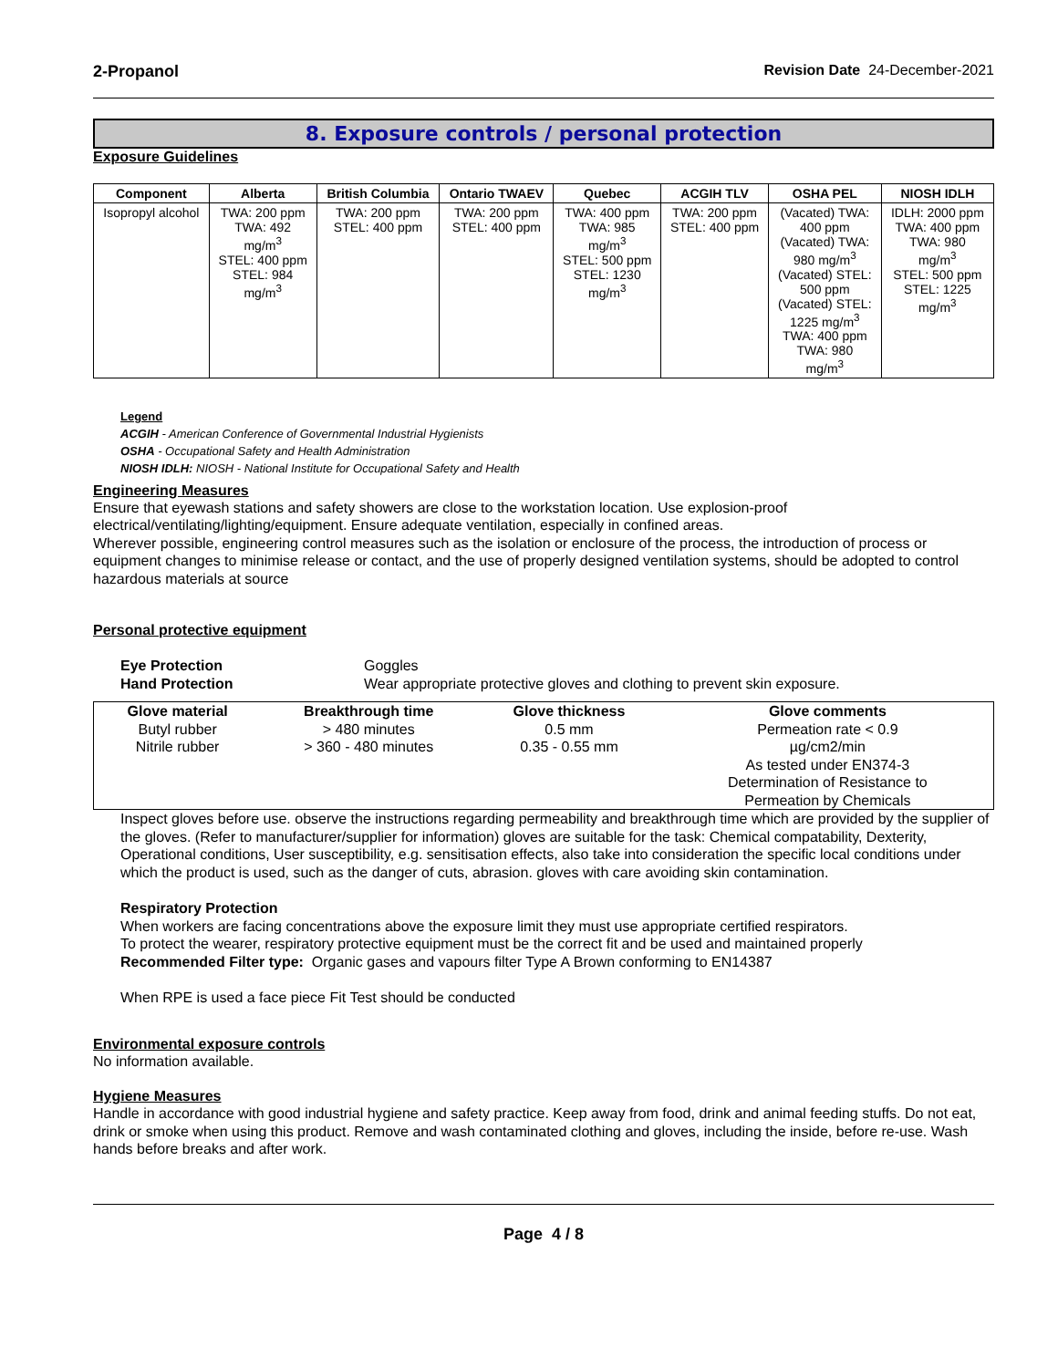2-Propanol Revision Date 24-December-2021
8. Exposure controls / personal protection
Exposure Guidelines
| Component | Alberta | British Columbia | Ontario TWAEV | Quebec | ACGIH TLV | OSHA PEL | NIOSH IDLH |
| --- | --- | --- | --- | --- | --- | --- | --- |
| Isopropyl alcohol | TWA: 200 ppm TWA: 492 mg/m<sup>3</sup> STEL: 400 ppm STEL: 984 mg/m<sup>3</sup> | TWA: 200 ppm STEL: 400 ppm | TWA: 200 ppm STEL: 400 ppm | TWA: 400 ppm TWA: 985 mg/m<sup>3</sup> STEL: 500 ppm STEL: 1230 mg/m<sup>3</sup> | TWA: 200 ppm STEL: 400 ppm | (Vacated) TWA: 400 ppm (Vacated) TWA: 980 mg/m<sup>3</sup> (Vacated) STEL: 500 ppm (Vacated) STEL: 1225 mg/m<sup>3</sup> TWA: 400 ppm TWA: 980 mg/m<sup>3</sup> | IDLH: 2000 ppm TWA: 400 ppm TWA: 980 mg/m<sup>3</sup> STEL: 500 ppm STEL: 1225 mg/m<sup>3</sup> |
Legend
ACGIH - American Conference of Governmental Industrial Hygienists
OSHA - Occupational Safety and Health Administration
NIOSH IDLH: NIOSH - National Institute for Occupational Safety and Health
Engineering Measures
Ensure that eyewash stations and safety showers are close to the workstation location. Use explosion-proof electrical/ventilating/lighting/equipment. Ensure adequate ventilation, especially in confined areas.
Wherever possible, engineering control measures such as the isolation or enclosure of the process, the introduction of process or equipment changes to minimise release or contact, and the use of properly designed ventilation systems, should be adopted to control hazardous materials at source
Personal protective equipment
Eye Protection Goggles Hand Protection Wear appropriate protective gloves and clothing to prevent skin exposure.
| Glove material | Breakthrough time | Glove thickness | Glove comments |
| --- | --- | --- | --- |
| Butyl rubber Nitrile rubber | > 480 minutes > 360 - 480 minutes | 0.5 mm 0.35 - 0.55 mm | Permeation rate < 0.9 µg/cm2/min As tested under EN374-3 Determination of Resistance to Permeation by Chemicals |
Inspect gloves before use. observe the instructions regarding permeability and breakthrough time which are provided by the supplier of the gloves. (Refer to manufacturer/supplier for information) gloves are suitable for the task: Chemical compatability, Dexterity, Operational conditions, User susceptibility, e.g. sensitisation effects, also take into consideration the specific local conditions under which the product is used, such as the danger of cuts, abrasion. gloves with care avoiding skin contamination.
Respiratory Protection
When workers are facing concentrations above the exposure limit they must use appropriate certified respirators.
To protect the wearer, respiratory protective equipment must be the correct fit and be used and maintained properly
Recommended Filter type: Organic gases and vapours filter Type A Brown conforming to EN14387
When RPE is used a face piece Fit Test should be conducted
Environmental exposure controls
No information available.
Hygiene Measures
Handle in accordance with good industrial hygiene and safety practice. Keep away from food, drink and animal feeding stuffs. Do not eat, drink or smoke when using this product. Remove and wash contaminated clothing and gloves, including the inside, before re-use. Wash hands before breaks and after work.
Page 4 / 8